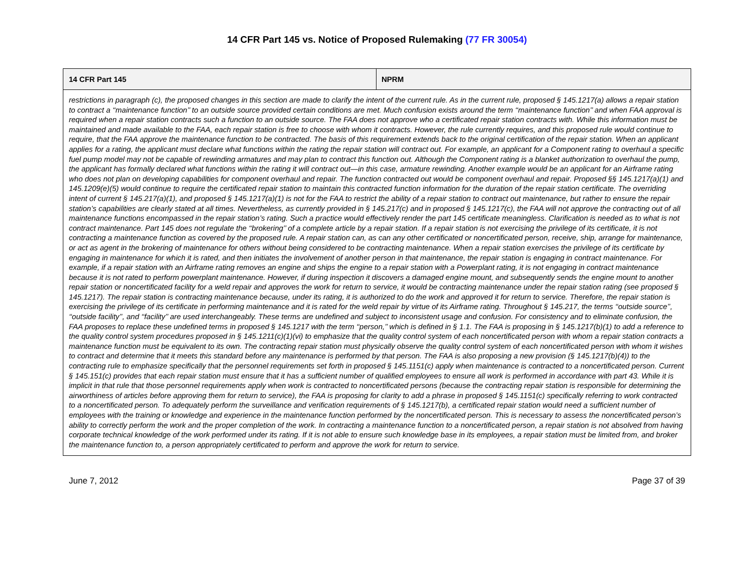14 CFR Part 145 vs. Notice of Proposed Rulemaking (77 FR 30054)
| 14 CFR Part 145 | NPRM |
| --- | --- |
| restrictions in paragraph (c), the proposed changes in this section are made to clarify the intent of the current rule. As in the current rule, proposed § 145.1217(a) allows a repair station to contract a ‘‘maintenance function’’ to an outside source provided certain conditions are met. Much confusion exists around the term ‘‘maintenance function’’ and when FAA approval is required when a repair station contracts such a function to an outside source. The FAA does not approve who a certificated repair station contracts with. While this information must be maintained and made available to the FAA, each repair station is free to choose with whom it contracts. However, the rule currently requires, and this proposed rule would continue to require, that the FAA approve the maintenance function to be contracted. The basis of this requirement extends back to the original certification of the repair station. When an applicant applies for a rating, the applicant must declare what functions within the rating the repair station will contract out. For example, an applicant for a Component rating to overhaul a specific fuel pump model may not be capable of rewinding armatures and may plan to contract this function out. Although the Component rating is a blanket authorization to overhaul the pump, the applicant has formally declared what functions within the rating it will contract out—in this case, armature rewinding. Another example would be an applicant for an Airframe rating who does not plan on developing capabilities for component overhaul and repair. The function contracted out would be component overhaul and repair. Proposed §§ 145.1217(a)(1) and 145.1209(e)(5) would continue to require the certificated repair station to maintain this contracted function information for the duration of the repair station certificate. The overriding intent of current § 145.217(a)(1), and proposed § 145.1217(a)(1) is not for the FAA to restrict the ability of a repair station to contract out maintenance, but rather to ensure the repair station’s capabilities are clearly stated at all times. Nevertheless, as currently provided in § 145.217(c) and in proposed § 145.1217(c), the FAA will not approve the contracting out of all maintenance functions encompassed in the repair station’s rating. Such a practice would effectively render the part 145 certificate meaningless. Clarification is needed as to what is not contract maintenance. Part 145 does not regulate the ‘‘brokering’’ of a complete article by a repair station. If a repair station is not exercising the privilege of its certificate, it is not contracting a maintenance function as covered by the proposed rule. A repair station can, as can any other certificated or noncertificated person, receive, ship, arrange for maintenance, or act as agent in the brokering of maintenance for others without being considered to be contracting maintenance. When a repair station exercises the privilege of its certificate by engaging in maintenance for which it is rated, and then initiates the involvement of another person in that maintenance, the repair station is engaging in contract maintenance. For example, if a repair station with an Airframe rating removes an engine and ships the engine to a repair station with a Powerplant rating, it is not engaging in contract maintenance because it is not rated to perform powerplant maintenance. However, if during inspection it discovers a damaged engine mount, and subsequently sends the engine mount to another repair station or noncertificated facility for a weld repair and approves the work for return to service, it would be contracting maintenance under the repair station rating (see proposed § 145.1217). The repair station is contracting maintenance because, under its rating, it is authorized to do the work and approved it for return to service. Therefore, the repair station is exercising the privilege of its certificate in performing maintenance and it is rated for the weld repair by virtue of its Airframe rating. Throughout § 145.217, the terms ‘‘outside source’’, ‘‘outside facility’’, and ‘‘facility’’ are used interchangeably. These terms are undefined and subject to inconsistent usage and confusion. For consistency and to eliminate confusion, the FAA proposes to replace these undefined terms in proposed § 145.1217 with the term ‘‘person,’’ which is defined in § 1.1. The FAA is proposing in § 145.1217(b)(1) to add a reference to the quality control system procedures proposed in § 145.1211(c)(1)(vi) to emphasize that the quality control system of each noncertificated person with whom a repair station contracts a maintenance function must be equivalent to its own. The contracting repair station must physically observe the quality control system of each noncertificated person with whom it wishes to contract and determine that it meets this standard before any maintenance is performed by that person. The FAA is also proposing a new provision (§ 145.1217(b)(4)) to the contracting rule to emphasize specifically that the personnel requirements set forth in proposed § 145.1151(c) apply when maintenance is contracted to a noncertificated person. Current § 145.151(c) provides that each repair station must ensure that it has a sufficient number of qualified employees to ensure all work is performed in accordance with part 43. While it is implicit in that rule that those personnel requirements apply when work is contracted to noncertificated persons (because the contracting repair station is responsible for determining the airworthiness of articles before approving them for return to service), the FAA is proposing for clarity to add a phrase in proposed § 145.1151(c) specifically referring to work contracted to a noncertificated person. To adequately perform the surveillance and verification requirements of § 145.1217(b), a certificated repair station would need a sufficient number of employees with the training or knowledge and experience in the maintenance function performed by the noncertificated person. This is necessary to assess the noncertificated person’s ability to correctly perform the work and the proper completion of the work. In contracting a maintenance function to a noncertificated person, a repair station is not absolved from having corporate technical knowledge of the work performed under its rating. If it is not able to ensure such knowledge base in its employees, a repair station must be limited from, and broker the maintenance function to, a person appropriately certificated to perform and approve the work for return to service. | |
June 7, 2012 Page 37 of 39